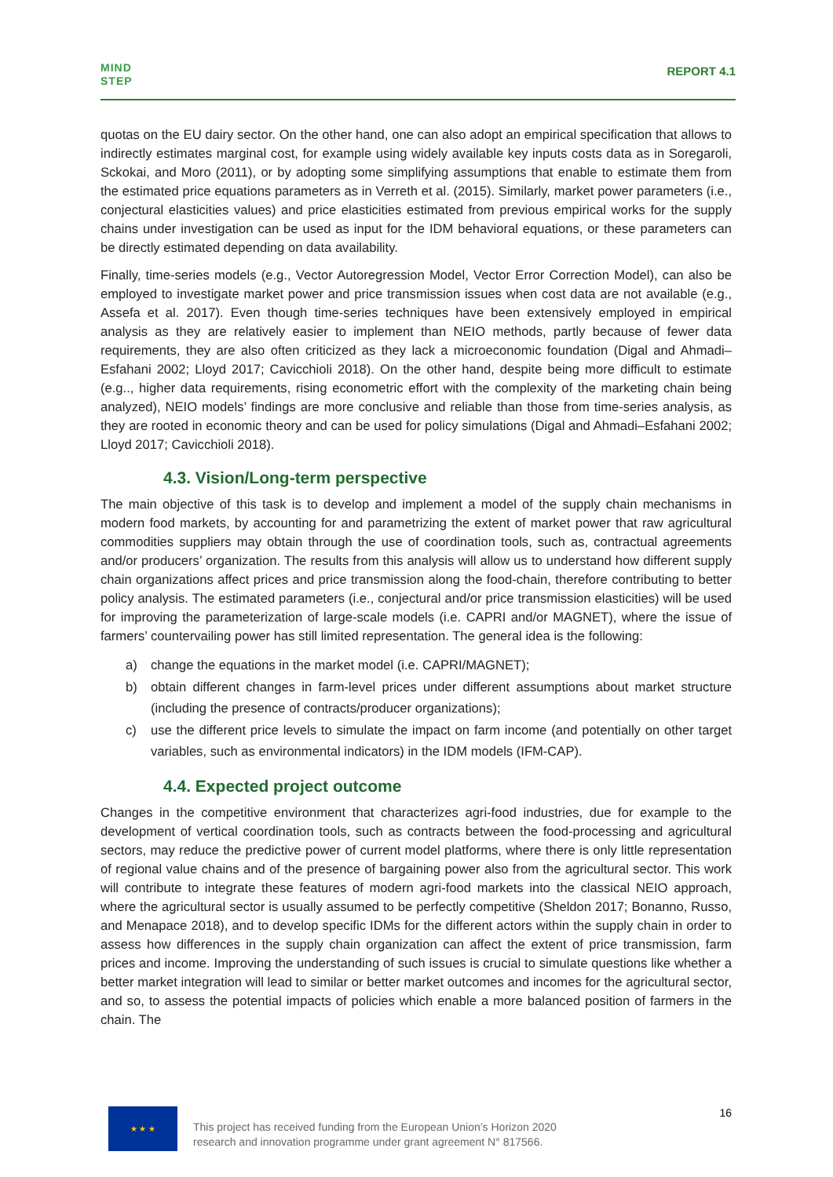MIND
STEP
REPORT 4.1
quotas on the EU dairy sector. On the other hand, one can also adopt an empirical specification that allows to indirectly estimates marginal cost, for example using widely available key inputs costs data as in Soregaroli, Sckokai, and Moro (2011), or by adopting some simplifying assumptions that enable to estimate them from the estimated price equations parameters as in Verreth et al. (2015). Similarly, market power parameters (i.e., conjectural elasticities values) and price elasticities estimated from previous empirical works for the supply chains under investigation can be used as input for the IDM behavioral equations, or these parameters can be directly estimated depending on data availability.
Finally, time-series models (e.g., Vector Autoregression Model, Vector Error Correction Model), can also be employed to investigate market power and price transmission issues when cost data are not available (e.g., Assefa et al. 2017). Even though time-series techniques have been extensively employed in empirical analysis as they are relatively easier to implement than NEIO methods, partly because of fewer data requirements, they are also often criticized as they lack a microeconomic foundation (Digal and Ahmadi–Esfahani 2002; Lloyd 2017; Cavicchioli 2018). On the other hand, despite being more difficult to estimate (e.g.., higher data requirements, rising econometric effort with the complexity of the marketing chain being analyzed), NEIO models’ findings are more conclusive and reliable than those from time-series analysis, as they are rooted in economic theory and can be used for policy simulations (Digal and Ahmadi–Esfahani 2002; Lloyd 2017; Cavicchioli 2018).
4.3. Vision/Long-term perspective
The main objective of this task is to develop and implement a model of the supply chain mechanisms in modern food markets, by accounting for and parametrizing the extent of market power that raw agricultural commodities suppliers may obtain through the use of coordination tools, such as, contractual agreements and/or producers’ organization. The results from this analysis will allow us to understand how different supply chain organizations affect prices and price transmission along the food-chain, therefore contributing to better policy analysis. The estimated parameters (i.e., conjectural and/or price transmission elasticities) will be used for improving the parameterization of large-scale models (i.e. CAPRI and/or MAGNET), where the issue of farmers’ countervailing power has still limited representation. The general idea is the following:
a) change the equations in the market model (i.e. CAPRI/MAGNET);
b) obtain different changes in farm-level prices under different assumptions about market structure (including the presence of contracts/producer organizations);
c) use the different price levels to simulate the impact on farm income (and potentially on other target variables, such as environmental indicators) in the IDM models (IFM-CAP).
4.4. Expected project outcome
Changes in the competitive environment that characterizes agri-food industries, due for example to the development of vertical coordination tools, such as contracts between the food-processing and agricultural sectors, may reduce the predictive power of current model platforms, where there is only little representation of regional value chains and of the presence of bargaining power also from the agricultural sector. This work will contribute to integrate these features of modern agri-food markets into the classical NEIO approach, where the agricultural sector is usually assumed to be perfectly competitive (Sheldon 2017; Bonanno, Russo, and Menapace 2018), and to develop specific IDMs for the different actors within the supply chain in order to assess how differences in the supply chain organization can affect the extent of price transmission, farm prices and income. Improving the understanding of such issues is crucial to simulate questions like whether a better market integration will lead to similar or better market outcomes and incomes for the agricultural sector, and so, to assess the potential impacts of policies which enable a more balanced position of farmers in the chain. The
★ ★ ★
This project has received funding from the European Union’s Horizon 2020
research and innovation programme under grant agreement N° 817566.
16